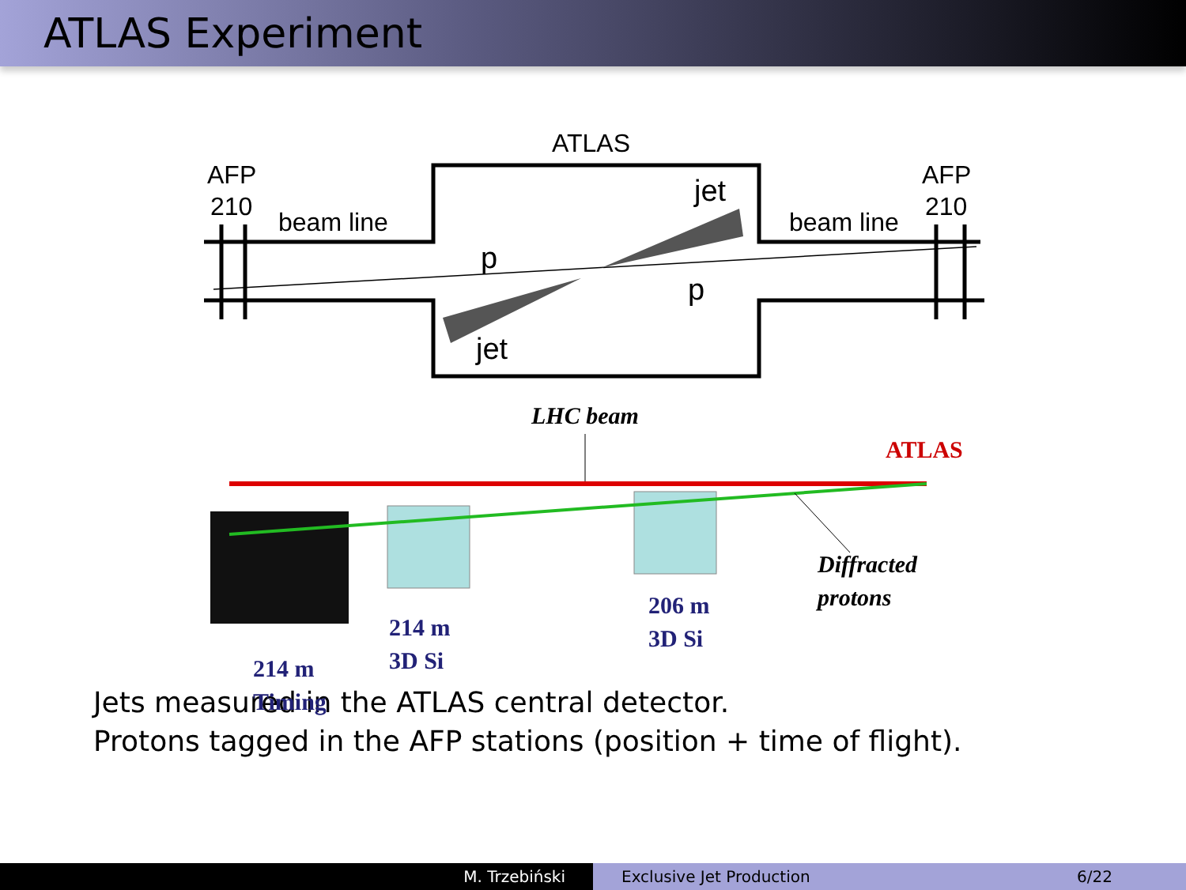ATLAS Experiment
ATLAS
AFP
210
AFP
210
beam line
beam line
jet
jet
p
p
LHC beam
ATLAS
214 m
Timing
214 m
3D Si
206 m
3D Si
Diffracted
protons
Jets measured in the ATLAS central detector.
Protons tagged in the AFP stations (position + time of flight).
M. Trzebiński Exclusive Jet Production 6/22